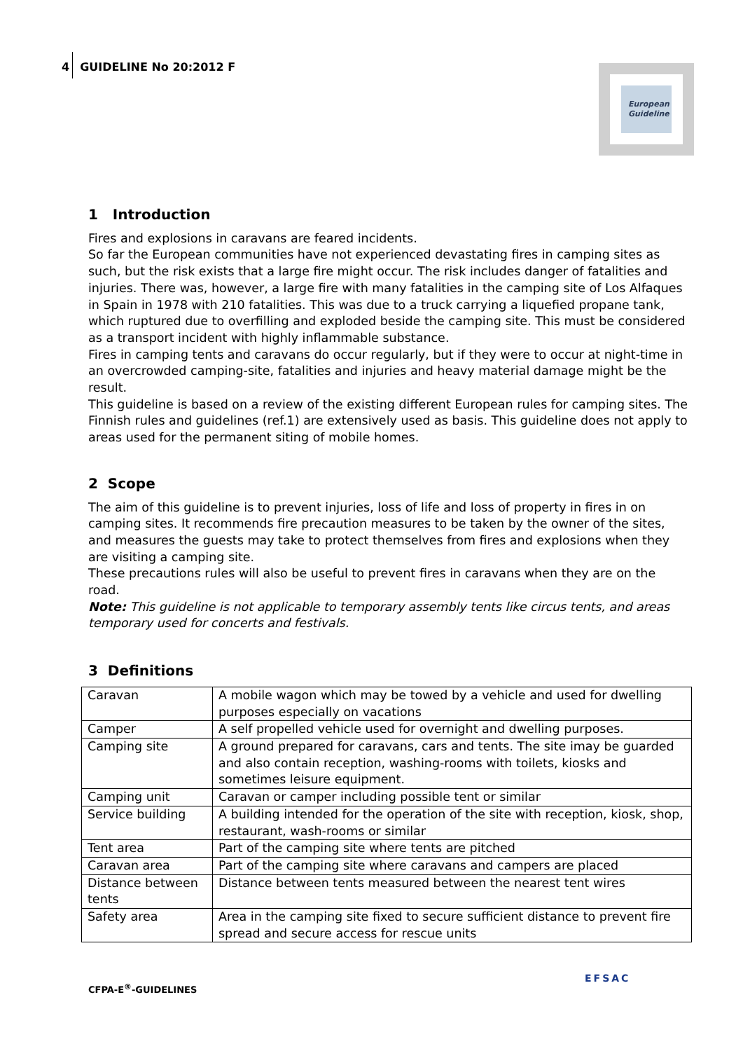4 GUIDELINE No 20:2012 F
European
Guideline
1 Introduction
Fires and explosions in caravans are feared incidents.
So far the European communities have not experienced devastating fires in camping sites as such, but the risk exists that a large fire might occur. The risk includes danger of fatalities and injuries. There was, however, a large fire with many fatalities in the camping site of Los Alfaques in Spain in 1978 with 210 fatalities. This was due to a truck carrying a liquefied propane tank, which ruptured due to overfilling and exploded beside the camping site. This must be considered as a transport incident with highly inflammable substance.
Fires in camping tents and caravans do occur regularly, but if they were to occur at night-time in an overcrowded camping-site, fatalities and injuries and heavy material damage might be the result.
This guideline is based on a review of the existing different European rules for camping sites. The Finnish rules and guidelines (ref.1) are extensively used as basis. This guideline does not apply to areas used for the permanent siting of mobile homes.
2 Scope
The aim of this guideline is to prevent injuries, loss of life and loss of property in fires in on camping sites. It recommends fire precaution measures to be taken by the owner of the sites, and measures the guests may take to protect themselves from fires and explosions when they are visiting a camping site.
These precautions rules will also be useful to prevent fires in caravans when they are on the road.
Note: This guideline is not applicable to temporary assembly tents like circus tents, and areas temporary used for concerts and festivals.
3 Definitions
| Caravan | A mobile wagon which may be towed by a vehicle and used for dwelling purposes especially on vacations |
| Camper | A self propelled vehicle used for overnight and dwelling purposes. |
| Camping site | A ground prepared for caravans, cars and tents. The site imay be guarded and also contain reception, washing-rooms with toilets, kiosks and sometimes leisure equipment. |
| Camping unit | Caravan or camper including possible tent or similar |
| Service building | A building intended for the operation of the site with reception, kiosk, shop, restaurant, wash-rooms or similar |
| Tent area | Part of the camping site where tents are pitched |
| Caravan area | Part of the camping site where caravans and campers are placed |
| Distance between tents | Distance between tents measured between the nearest tent wires |
| Safety area | Area in the camping site fixed to secure sufficient distance to prevent fire spread and secure access for rescue units |
CFPA-E<sup>®</sup>-GUIDELINES
EFSAC